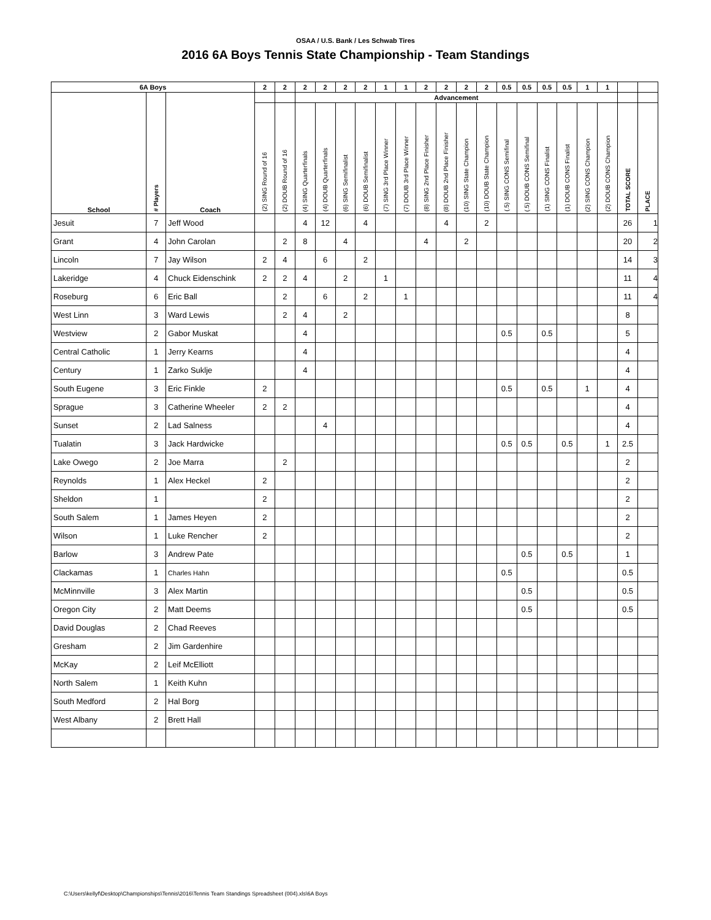OSAA / U.S. Bank / Les Schwab Tires
2016 6A Boys Tennis State Championship - Team Standings
| 6A Boys | | | 2 | 2 | 2 | 2 | 2 | 2 | 1 | 1 | 2 | 2 | 2 | 2 | 0.5 | 0.5 | 0.5 | 0.5 | 1 | 1 | | |
| --- | --- | --- | --- | --- | --- | --- | --- | --- | --- | --- | --- | --- | --- | --- | --- | --- | --- | --- | --- | --- | --- | --- |
| School | # Players | Coach | | | Advancement | | | | | | | | | | | | | | | | | |
| | | | (2) SING Round of 16 | (2) DOUB Round of 16 | (4) SING Quarterfinals | (4) DOUB Quarterfinals | (6) SING Semifinalist | (6) DOUB Semifinalist | (7) SING 3rd Place Winner | (7) DOUB 3rd Place Winner | (8) SING 2nd Place Finisher | (8) DOUB 2nd Place Finisher | (10) SING State Champion | (10) DOUB State Champion | (.5) SING CONS Semifinal | (.5) DOUB CONS Semifinal | (1) SING CONS Finalist | (1) DOUB CONS Finalist | (2) SING CONS Champion | (2) DOUB CONS Champion | TOTAL SCORE | PLACE |
| Jesuit | 7 | Jeff Wood | | | 4 | 12 | | 4 | | | | 4 | | 2 | | | | | | | 26 | 1 |
| Grant | 4 | John Carolan | | 2 | 8 | | 4 | | | | 4 | | 2 | | | | | | | | 20 | 2 |
| Lincoln | 7 | Jay Wilson | 2 | 4 | | 6 | | 2 | | | | | | | | | | | | | 14 | 3 |
| Lakeridge | 4 | Chuck Eidenschink | 2 | 2 | 4 | | 2 | | 1 | | | | | | | | | | | | 11 | 4 |
| Roseburg | 6 | Eric Ball | | 2 | | 6 | | 2 | | 1 | | | | | | | | | | | 11 | 4 |
| West Linn | 3 | Ward Lewis | | 2 | 4 | | 2 | | | | | | | | | | | | | | 8 | |
| Westview | 2 | Gabor Muskat | | | 4 | | | | | | | | | | 0.5 | | 0.5 | | | | 5 | |
| Central Catholic | 1 | Jerry Kearns | | | 4 | | | | | | | | | | | | | | | | 4 | |
| Century | 1 | Zarko Suklje | | | 4 | | | | | | | | | | | | | | | | 4 | |
| South Eugene | 3 | Eric Finkle | 2 | | | | | | | | | | | | 0.5 | | 0.5 | | 1 | | 4 | |
| Sprague | 3 | Catherine Wheeler | 2 | 2 | | | | | | | | | | | | | | | | | 4 | |
| Sunset | 2 | Lad Salness | | | | 4 | | | | | | | | | | | | | | | 4 | |
| Tualatin | 3 | Jack Hardwicke | | | | | | | | | | | | | 0.5 | 0.5 | | 0.5 | | 1 | 2.5 | |
| Lake Owego | 2 | Joe Marra | | 2 | | | | | | | | | | | | | | | | | 2 | |
| Reynolds | 1 | Alex Heckel | 2 | | | | | | | | | | | | | | | | | | 2 | |
| Sheldon | 1 | | 2 | | | | | | | | | | | | | | | | | | 2 | |
| South Salem | 1 | James Heyen | 2 | | | | | | | | | | | | | | | | | | 2 | |
| Wilson | 1 | Luke Rencher | 2 | | | | | | | | | | | | | | | | | | 2 | |
| Barlow | 3 | Andrew Pate | | | | | | | | | | | | | | 0.5 | | 0.5 | | | 1 | |
| Clackamas | 1 | Charles Hahn | | | | | | | | | | | | | 0.5 | | | | | | 0.5 | |
| McMinnville | 3 | Alex Martin | | | | | | | | | | | | | | 0.5 | | | | | 0.5 | |
| Oregon City | 2 | Matt Deems | | | | | | | | | | | | | | 0.5 | | | | | 0.5 | |
| David Douglas | 2 | Chad Reeves | | | | | | | | | | | | | | | | | | | | |
| Gresham | 2 | Jim Gardenhire | | | | | | | | | | | | | | | | | | | | |
| McKay | 2 | Leif McElliott | | | | | | | | | | | | | | | | | | | | |
| North Salem | 1 | Keith Kuhn | | | | | | | | | | | | | | | | | | | | |
| South Medford | 2 | Hal Borg | | | | | | | | | | | | | | | | | | | | |
| West Albany | 2 | Brett Hall | | | | | | | | | | | | | | | | | | | | |
C:\Users\kellyf\Desktop\Championships\Tennis\2016\Tennis Team Standings Spreadsheet (004).xls\6A Boys